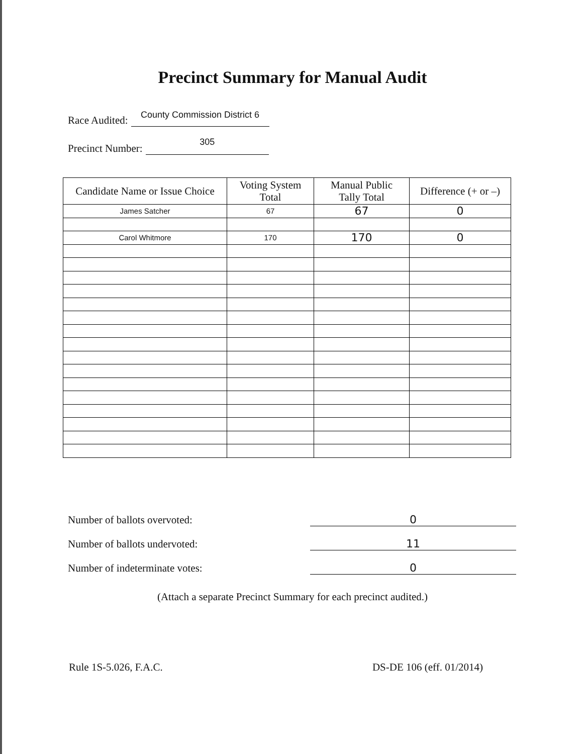Precinct Summary for Manual Audit
Race Audited: County Commission District 6
Precinct Number: 305
| Candidate Name or Issue Choice | Voting System Total | Manual Public Tally Total | Difference (+ or –) |
| --- | --- | --- | --- |
| James Satcher | 67 | 67 | 0 |
| Carol Whitmore | 170 | 170 | 0 |
Number of ballots overvoted:
0
Number of ballots undervoted:
11
Number of indeterminate votes:
0
(Attach a separate Precinct Summary for each precinct audited.)
Rule 1S-5.026, F.A.C. DS-DE 106 (eff. 01/2014)